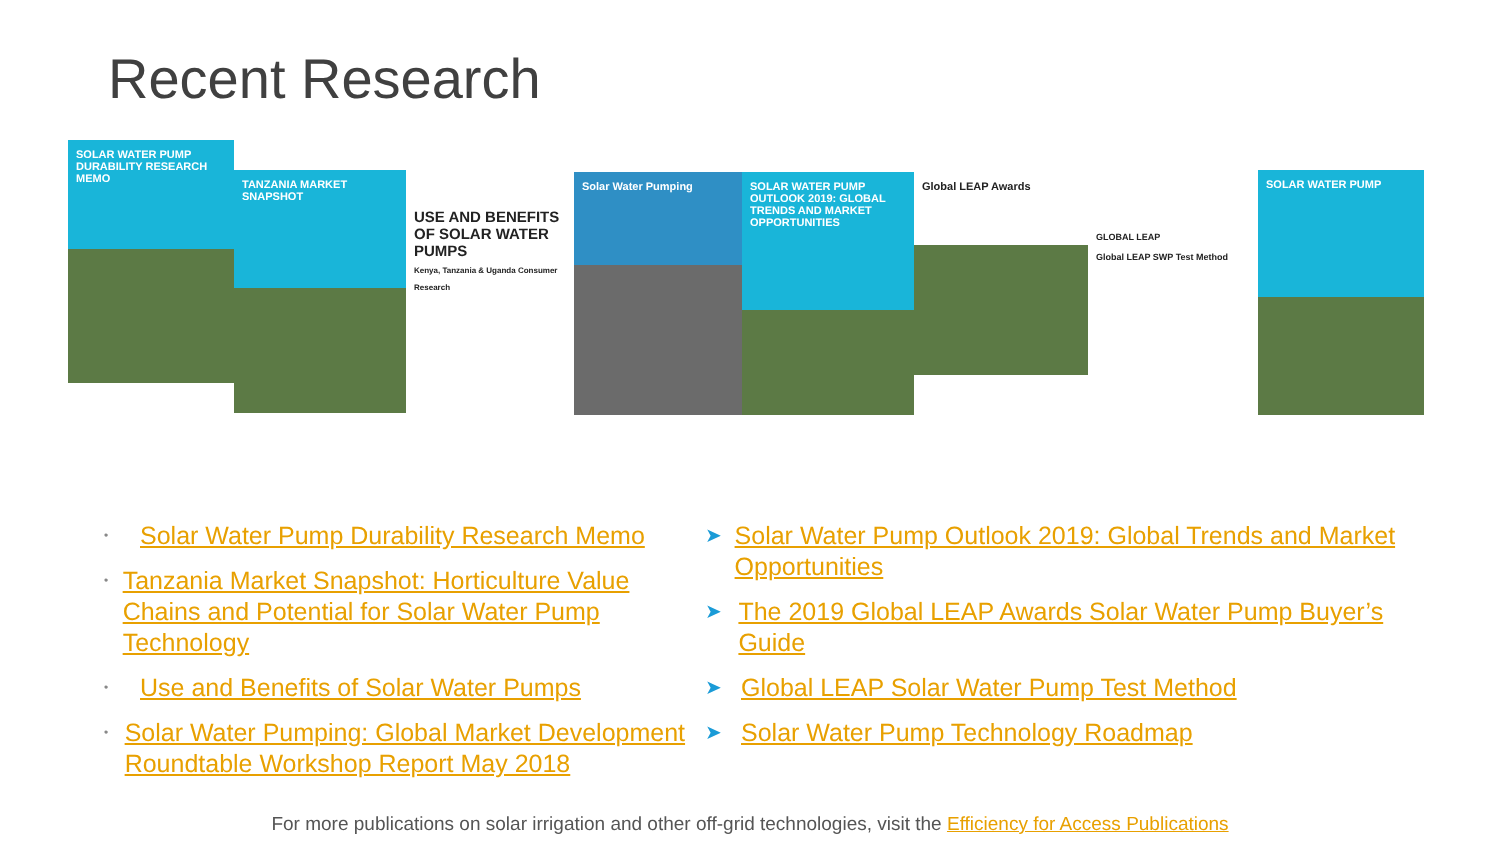Recent Research
SOLAR WATER PUMP DURABILITY RESEARCH MEMO
TANZANIA MARKET SNAPSHOT
USE AND BENEFITS OF SOLAR WATER PUMPS
Kenya, Tanzania & Uganda Consumer Research
Solar Water Pumping SOLAR WATER PUMP OUTLOOK 2019: GLOBAL TRENDS AND MARKET OPPORTUNITIES
Global LEAP Awards
GLOBAL LEAP
Global LEAP SWP Test Method
SOLAR WATER PUMP
• Solar Water Pump Durability Research Memo
• Tanzania Market Snapshot: Horticulture Value Chains and Potential for Solar Water Pump Technology
• Use and Benefits of Solar Water Pumps
• Solar Water Pumping: Global Market Development Roundtable Workshop Report May 2018
➤ Solar Water Pump Outlook 2019: Global Trends and Market Opportunities
➤ The 2019 Global LEAP Awards Solar Water Pump Buyer’s Guide
➤ Global LEAP Solar Water Pump Test Method
➤ Solar Water Pump Technology Roadmap
For more publications on solar irrigation and other off-grid technologies, visit the Efficiency for Access Publications